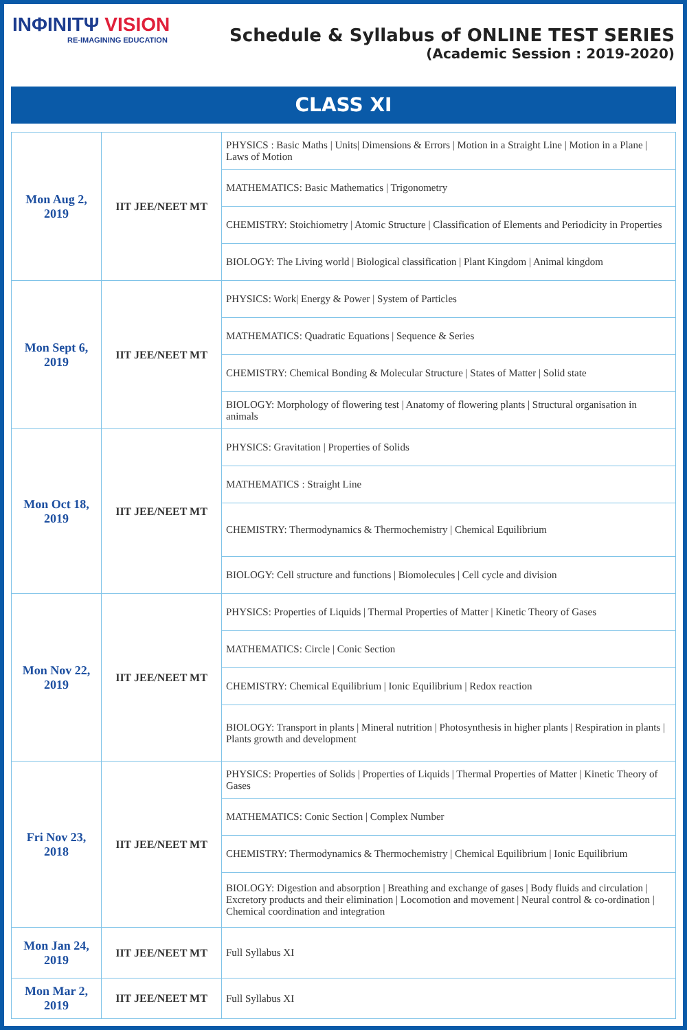INΦINITΨ VISION
RE-IMAGINING EDUCATION
Schedule & Syllabus of ONLINE TEST SERIES
(Academic Session : 2019-2020)
CLASS XI
| Mon Aug 2, 2019 | IIT JEE/NEET MT | PHYSICS : Basic Maths / Units/ Dimensions & Errors / Motion in a Straight Line / Motion in a Plane / Laws of Motion |
| | | MATHEMATICS: Basic Mathematics / Trigonometry |
| | | CHEMISTRY: Stoichiometry / Atomic Structure / Classification of Elements and Periodicity in Properties |
| | | BIOLOGY: The Living world / Biological classification / Plant Kingdom / Animal kingdom |
| Mon Sept 6, 2019 | IIT JEE/NEET MT | PHYSICS: Work/ Energy & Power / System of Particles |
| | | MATHEMATICS: Quadratic Equations / Sequence & Series |
| | | CHEMISTRY: Chemical Bonding & Molecular Structure / States of Matter / Solid state |
| | | BIOLOGY: Morphology of flowering test / Anatomy of flowering plants / Structural organisation in animals |
| Mon Oct 18, 2019 | IIT JEE/NEET MT | PHYSICS: Gravitation / Properties of Solids |
| | | MATHEMATICS : Straight Line |
| | | CHEMISTRY: Thermodynamics & Thermochemistry / Chemical Equilibrium |
| | | BIOLOGY: Cell structure and functions / Biomolecules / Cell cycle and division |
| Mon Nov 22, 2019 | IIT JEE/NEET MT | PHYSICS: Properties of Liquids / Thermal Properties of Matter / Kinetic Theory of Gases |
| | | MATHEMATICS: Circle / Conic Section |
| | | CHEMISTRY: Chemical Equilibrium / Ionic Equilibrium / Redox reaction |
| | | BIOLOGY: Transport in plants / Mineral nutrition / Photosynthesis in higher plants / Respiration in plants / Plants growth and development |
| Fri Nov 23, 2018 | IIT JEE/NEET MT | PHYSICS: Properties of Solids / Properties of Liquids / Thermal Properties of Matter / Kinetic Theory of Gases |
| | | MATHEMATICS: Conic Section / Complex Number |
| | | CHEMISTRY: Thermodynamics & Thermochemistry / Chemical Equilibrium / Ionic Equilibrium |
| | | BIOLOGY: Digestion and absorption / Breathing and exchange of gases / Body fluids and circulation / Excretory products and their elimination / Locomotion and movement / Neural control & co-ordination / Chemical coordination and integration |
| Mon Jan 24, 2019 | IIT JEE/NEET MT | Full Syllabus XI |
| Mon Mar 2, 2019 | IIT JEE/NEET MT | Full Syllabus XI |